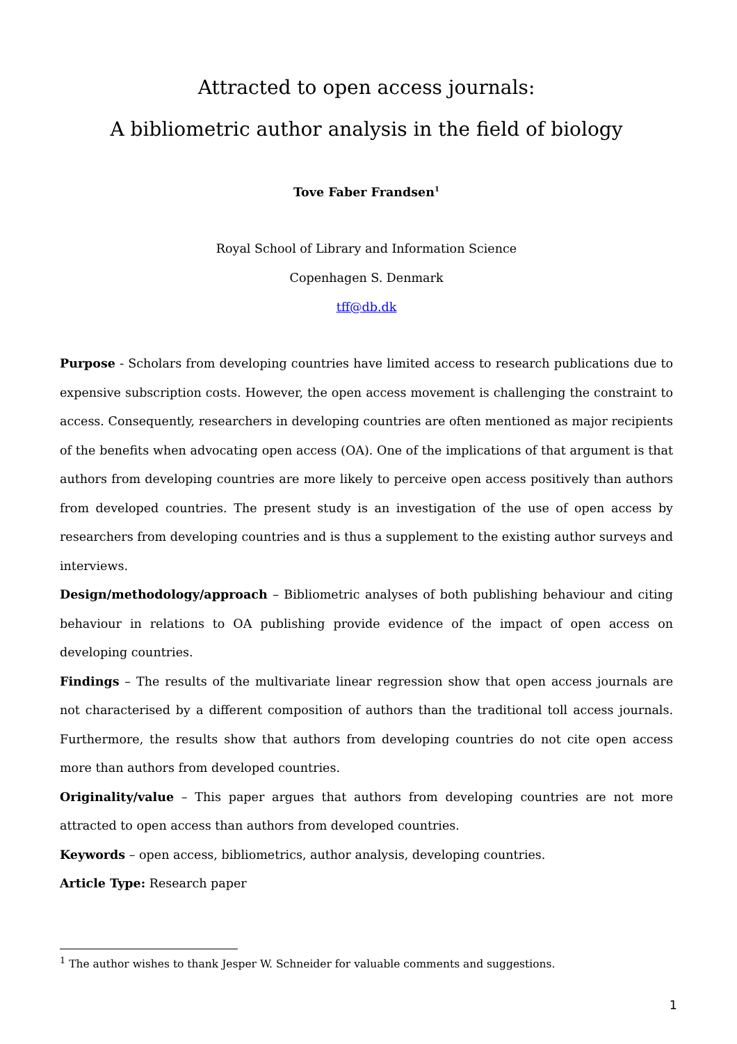Attracted to open access journals:
A bibliometric author analysis in the field of biology
Tove Faber Frandsen<sup>1</sup>
Royal School of Library and Information Science
Copenhagen S. Denmark
tff@db.dk
Purpose - Scholars from developing countries have limited access to research publications due to expensive subscription costs. However, the open access movement is challenging the constraint to access. Consequently, researchers in developing countries are often mentioned as major recipients of the benefits when advocating open access (OA). One of the implications of that argument is that authors from developing countries are more likely to perceive open access positively than authors from developed countries. The present study is an investigation of the use of open access by researchers from developing countries and is thus a supplement to the existing author surveys and interviews.
Design/methodology/approach – Bibliometric analyses of both publishing behaviour and citing behaviour in relations to OA publishing provide evidence of the impact of open access on developing countries.
Findings – The results of the multivariate linear regression show that open access journals are not characterised by a different composition of authors than the traditional toll access journals. Furthermore, the results show that authors from developing countries do not cite open access more than authors from developed countries.
Originality/value – This paper argues that authors from developing countries are not more attracted to open access than authors from developed countries.
Keywords – open access, bibliometrics, author analysis, developing countries.
Article Type: Research paper
<sup>1</sup> The author wishes to thank Jesper W. Schneider for valuable comments and suggestions.
1